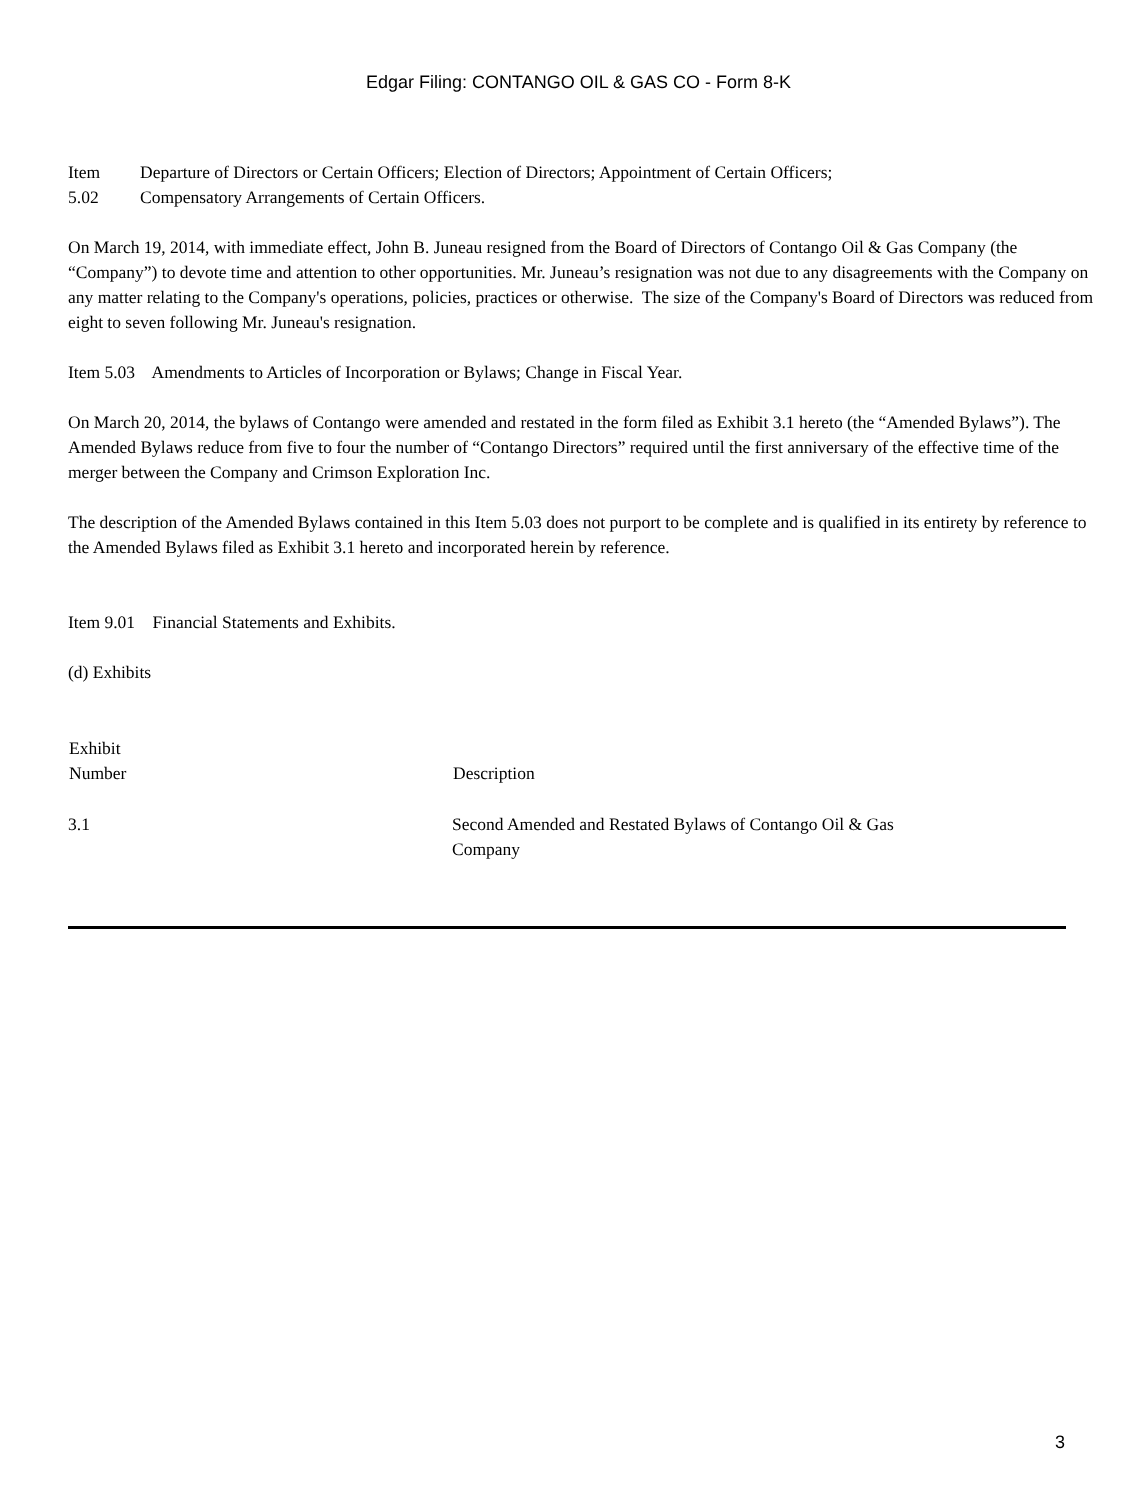Edgar Filing: CONTANGO OIL & GAS CO - Form 8-K
| Item 5.02 | Departure of Directors or Certain Officers; Election of Directors; Appointment of Certain Officers; Compensatory Arrangements of Certain Officers. |
On March 19, 2014, with immediate effect, John B. Juneau resigned from the Board of Directors of Contango Oil & Gas Company (the “Company”) to devote time and attention to other opportunities. Mr. Juneau’s resignation was not due to any disagreements with the Company on any matter relating to the Company's operations, policies, practices or otherwise. The size of the Company's Board of Directors was reduced from eight to seven following Mr. Juneau's resignation.
Item 5.03 Amendments to Articles of Incorporation or Bylaws; Change in Fiscal Year.
On March 20, 2014, the bylaws of Contango were amended and restated in the form filed as Exhibit 3.1 hereto (the “Amended Bylaws”). The Amended Bylaws reduce from five to four the number of “Contango Directors” required until the first anniversary of the effective time of the merger between the Company and Crimson Exploration Inc.
The description of the Amended Bylaws contained in this Item 5.03 does not purport to be complete and is qualified in its entirety by reference to the Amended Bylaws filed as Exhibit 3.1 hereto and incorporated herein by reference.
Item 9.01 Financial Statements and Exhibits.
(d) Exhibits
| Exhibit Number | Description |
| --- | --- |
| 3.1 | Second Amended and Restated Bylaws of Contango Oil & Gas Company |
3